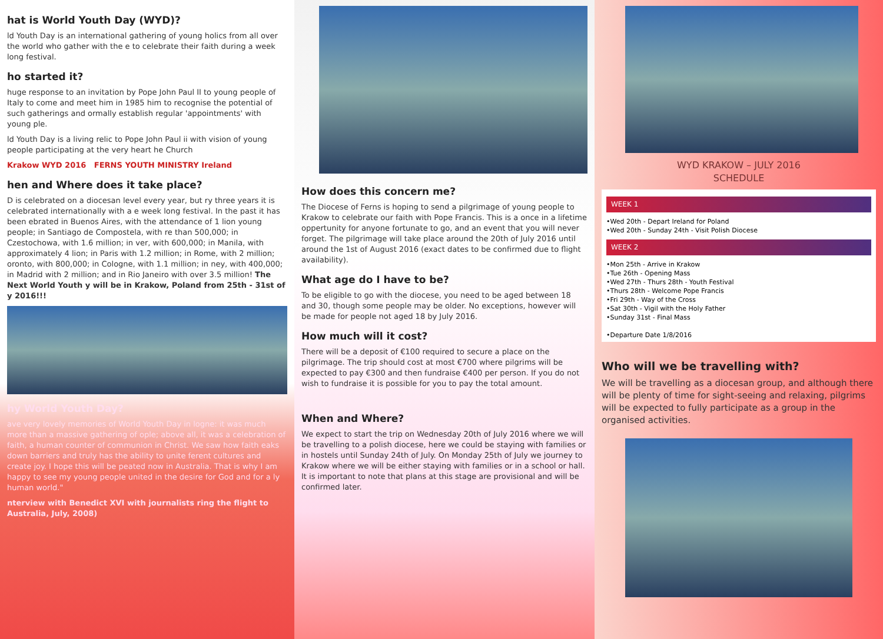hat is World Youth Day (WYD)?
ld Youth Day is an international gathering of young holics from all over the world who gather with the e to celebrate their faith during a week long festival.
ho started it?
huge response to an invitation by Pope John Paul II to young people of Italy to come and meet him in 1985 him to recognise the potential of such gatherings and ormally establish regular 'appointments' with young ple.
ld Youth Day is a living relic to Pope John Paul ii with vision of young people participating at the very heart he Church
Krakow WYD 2016 FERNS YOUTH MINISTRY Ireland
hen and Where does it take place?
D is celebrated on a diocesan level every year, but ry three years it is celebrated internationally with a e week long festival. In the past it has been ebrated in Buenos Aires, with the attendance of 1 lion young people; in Santiago de Compostela, with re than 500,000; in Czestochowa, with 1.6 million; in ver, with 600,000; in Manila, with approximately 4 lion; in Paris with 1.2 million; in Rome, with 2 million; oronto, with 800,000; in Cologne, with 1.1 million; in ney, with 400,000; in Madrid with 2 million; and in Rio Janeiro with over 3.5 million! The Next World Youth y will be in Krakow, Poland from 25th - 31st of y 2016!!!
hy World Youth Day?
ave very lovely memories of World Youth Day in logne: it was much more than a massive gathering of ople; above all, it was a celebration of faith, a human counter of communion in Christ. We saw how faith eaks down barriers and truly has the ability to unite ferent cultures and create joy. I hope this will be peated now in Australia. That is why I am happy to see my young people united in the desire for God and for a ly human world."
nterview with Benedict XVI with journalists ring the flight to Australia, July, 2008)
How does this concern me?
The Diocese of Ferns is hoping to send a pilgrimage of young people to Krakow to celebrate our faith with Pope Francis. This is a once in a lifetime oppertunity for anyone fortunate to go, and an event that you will never forget. The pilgrimage will take place around the 20th of July 2016 until around the 1st of August 2016 (exact dates to be confirmed due to flight availability).
What age do I have to be?
To be eligible to go with the diocese, you need to be aged between 18 and 30, though some people may be older. No exceptions, however will be made for people not aged 18 by July 2016.
How much will it cost?
There will be a deposit of €100 required to secure a place on the pilgrimage. The trip should cost at most €700 where pilgrims will be expected to pay €300 and then fundraise €400 per person. If you do not wish to fundraise it is possible for you to pay the total amount.
When and Where?
We expect to start the trip on Wednesday 20th of July 2016 where we will be travelling to a polish diocese, here we could be staying with families or in hostels until Sunday 24th of July. On Monday 25th of July we journey to Krakow where we will be either staying with families or in a school or hall. It is important to note that plans at this stage are provisional and will be confirmed later.
WYD KRAKOW – JULY 2016
SCHEDULE
WEEK 1
•Wed 20th - Depart Ireland for Poland
•Wed 20th - Sunday 24th - Visit Polish Diocese
WEEK 2
•Mon 25th - Arrive in Krakow
•Tue 26th - Opening Mass
•Wed 27th - Thurs 28th - Youth Festival
•Thurs 28th - Welcome Pope Francis
•Fri 29th - Way of the Cross
•Sat 30th - Vigil with the Holy Father
•Sunday 31st - Final Mass
•Departure Date 1/8/2016
Who will we be travelling with?
We will be travelling as a diocesan group, and although there will be plenty of time for sight-seeing and relaxing, pilgrims will be expected to fully participate as a group in the organised activities.